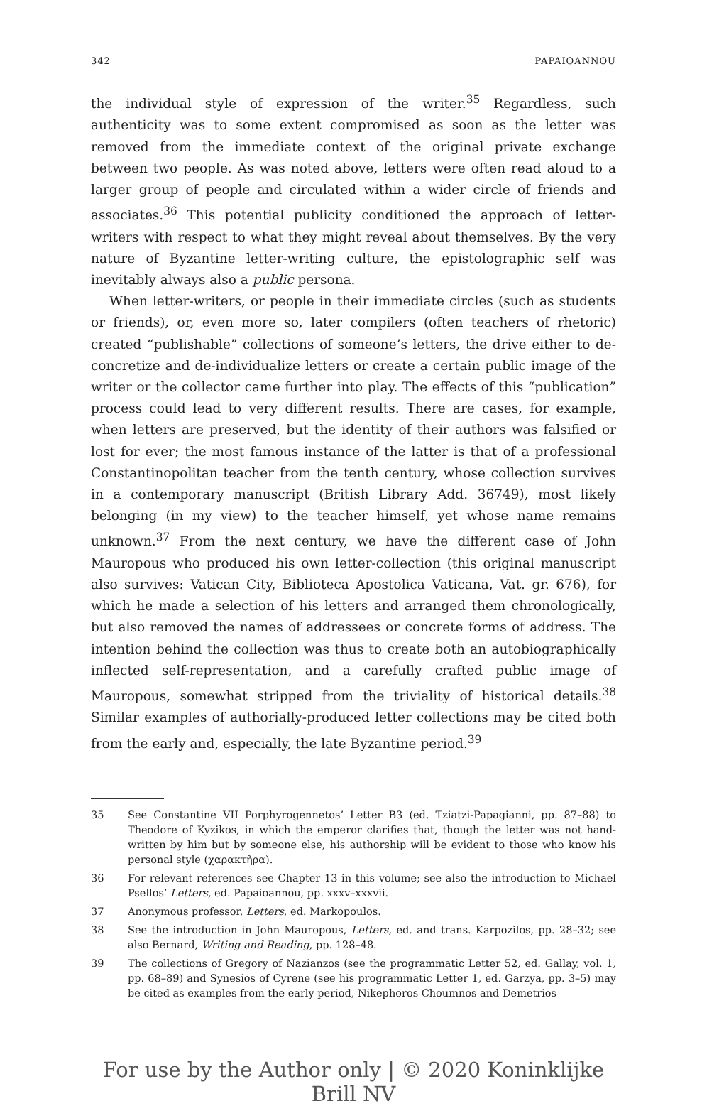342 PAPAIOANNOU
the individual style of expression of the writer.<sup>35</sup> Regardless, such authenticity was to some extent compromised as soon as the letter was removed from the immediate context of the original private exchange between two people. As was noted above, letters were often read aloud to a larger group of people and circulated within a wider circle of friends and associates.<sup>36</sup> This potential publicity conditioned the approach of letter-writers with respect to what they might reveal about themselves. By the very nature of Byzantine letter-writing culture, the epistolographic self was inevitably always also a public persona.
When letter-writers, or people in their immediate circles (such as students or friends), or, even more so, later compilers (often teachers of rhetoric) created “publishable” collections of someone’s letters, the drive either to de-concretize and de-individualize letters or create a certain public image of the writer or the collector came further into play. The effects of this “publication” process could lead to very different results. There are cases, for example, when letters are preserved, but the identity of their authors was falsified or lost for ever; the most famous instance of the latter is that of a professional Constantinopolitan teacher from the tenth century, whose collection survives in a contemporary manuscript (British Library Add. 36749), most likely belonging (in my view) to the teacher himself, yet whose name remains unknown.<sup>37</sup> From the next century, we have the different case of John Mauropous who produced his own letter-collection (this original manuscript also survives: Vatican City, Biblioteca Apostolica Vaticana, Vat. gr. 676), for which he made a selection of his letters and arranged them chronologically, but also removed the names of addressees or concrete forms of address. The intention behind the collection was thus to create both an autobiographically inflected self-representation, and a carefully crafted public image of Mauropous, somewhat stripped from the triviality of historical details.<sup>38</sup> Similar examples of authorially-produced letter collections may be cited both from the early and, especially, the late Byzantine period.<sup>39</sup>
35 See Constantine VII Porphyrogennetos’ Letter B3 (ed. Tziatzi-Papagianni, pp. 87–88) to Theodore of Kyzikos, in which the emperor clarifies that, though the letter was not hand-written by him but by someone else, his authorship will be evident to those who know his personal style (χαρακτῆρα).
36 For relevant references see Chapter 13 in this volume; see also the introduction to Michael Psellos’ Letters, ed. Papaioannou, pp. xxxv–xxxvii.
37 Anonymous professor, Letters, ed. Markopoulos.
38 See the introduction in John Mauropous, Letters, ed. and trans. Karpozilos, pp. 28–32; see also Bernard, Writing and Reading, pp. 128–48.
39 The collections of Gregory of Nazianzos (see the programmatic Letter 52, ed. Gallay, vol. 1, pp. 68–89) and Synesios of Cyrene (see his programmatic Letter 1, ed. Garzya, pp. 3–5) may be cited as examples from the early period, Nikephoros Choumnos and Demetrios
For use by the Author only | © 2020 Koninklijke Brill NV